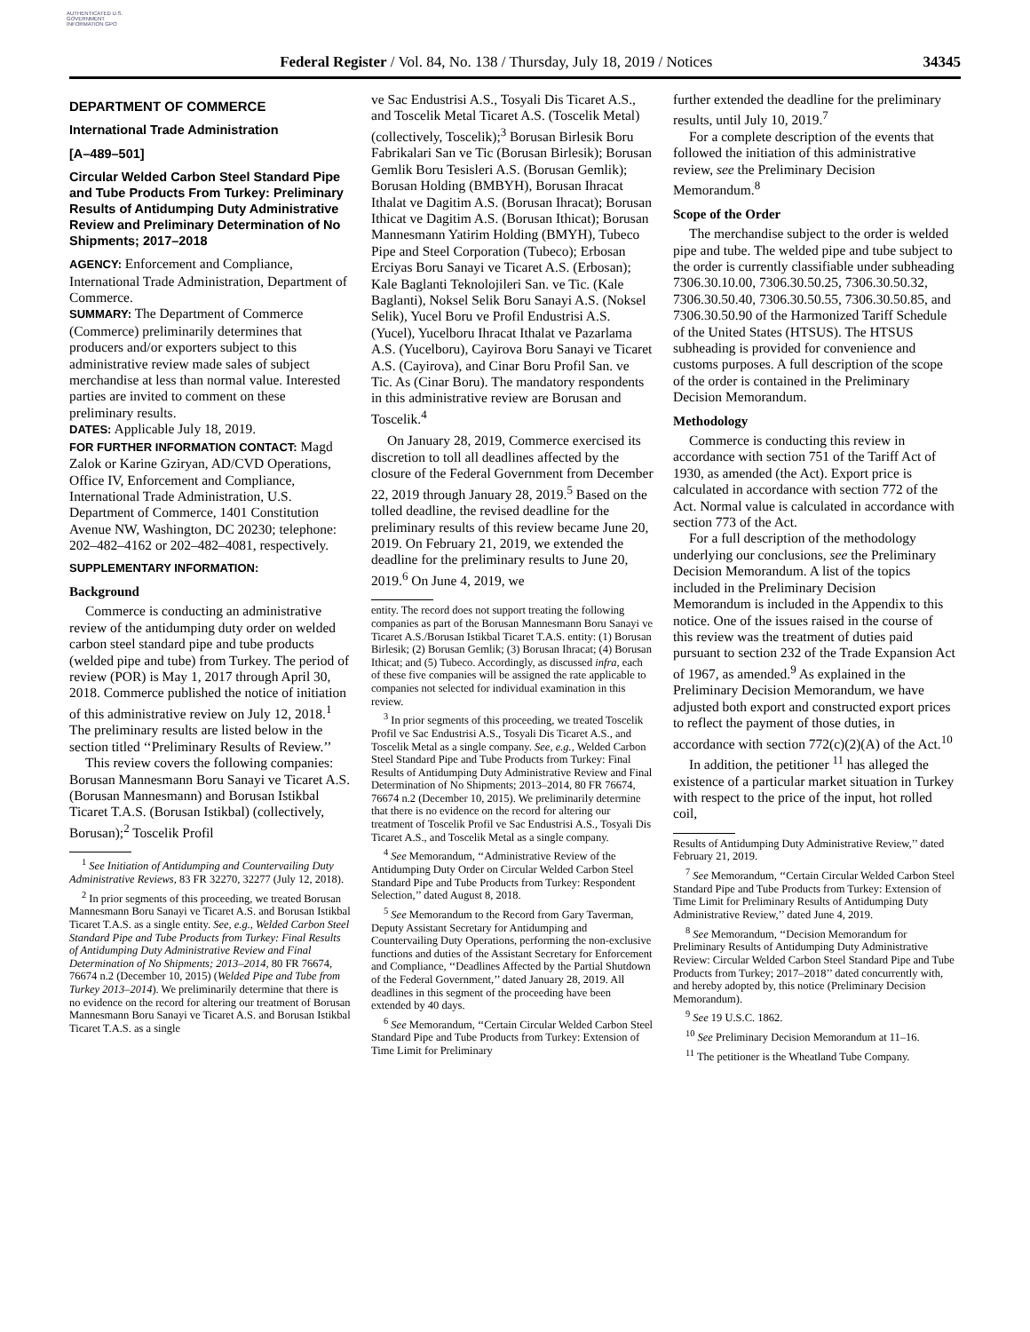AUTHENTICATED U.S. GOVERNMENT INFORMATION GPO
Federal Register / Vol. 84, No. 138 / Thursday, July 18, 2019 / Notices 34345
DEPARTMENT OF COMMERCE
International Trade Administration
[A–489–501]
Circular Welded Carbon Steel Standard Pipe and Tube Products From Turkey: Preliminary Results of Antidumping Duty Administrative Review and Preliminary Determination of No Shipments; 2017–2018
AGENCY: Enforcement and Compliance, International Trade Administration, Department of Commerce.
SUMMARY: The Department of Commerce (Commerce) preliminarily determines that producers and/or exporters subject to this administrative review made sales of subject merchandise at less than normal value. Interested parties are invited to comment on these preliminary results.
DATES: Applicable July 18, 2019.
FOR FURTHER INFORMATION CONTACT: Magd Zalok or Karine Gziryan, AD/CVD Operations, Office IV, Enforcement and Compliance, International Trade Administration, U.S. Department of Commerce, 1401 Constitution Avenue NW, Washington, DC 20230; telephone: 202–482–4162 or 202–482–4081, respectively.
SUPPLEMENTARY INFORMATION:
Background
Commerce is conducting an administrative review of the antidumping duty order on welded carbon steel standard pipe and tube products (welded pipe and tube) from Turkey. The period of review (POR) is May 1, 2017 through April 30, 2018. Commerce published the notice of initiation of this administrative review on July 12, 2018.<sup>1</sup> The preliminary results are listed below in the section titled ‘‘Preliminary Results of Review.’’
This review covers the following companies: Borusan Mannesmann Boru Sanayi ve Ticaret A.S. (Borusan Mannesmann) and Borusan Istikbal Ticaret T.A.S. (Borusan Istikbal) (collectively, Borusan);<sup>2</sup> Toscelik Profil
<sup>1</sup> See Initiation of Antidumping and Countervailing Duty Administrative Reviews, 83 FR 32270, 32277 (July 12, 2018).
<sup>2</sup> In prior segments of this proceeding, we treated Borusan Mannesmann Boru Sanayi ve Ticaret A.S. and Borusan Istikbal Ticaret T.A.S. as a single entity. See, e.g., Welded Carbon Steel Standard Pipe and Tube Products from Turkey: Final Results of Antidumping Duty Administrative Review and Final Determination of No Shipments; 2013–2014, 80 FR 76674, 76674 n.2 (December 10, 2015) (Welded Pipe and Tube from Turkey 2013–2014). We preliminarily determine that there is no evidence on the record for altering our treatment of Borusan Mannesmann Boru Sanayi ve Ticaret A.S. and Borusan Istikbal Ticaret T.A.S. as a single
ve Sac Endustrisi A.S., Tosyali Dis Ticaret A.S., and Toscelik Metal Ticaret A.S. (Toscelik Metal) (collectively, Toscelik);<sup>3</sup> Borusan Birlesik Boru Fabrikalari San ve Tic (Borusan Birlesik); Borusan Gemlik Boru Tesisleri A.S. (Borusan Gemlik); Borusan Holding (BMBYH), Borusan Ihracat Ithalat ve Dagitim A.S. (Borusan Ihracat); Borusan Ithicat ve Dagitim A.S. (Borusan Ithicat); Borusan Mannesmann Yatirim Holding (BMYH), Tubeco Pipe and Steel Corporation (Tubeco); Erbosan Erciyas Boru Sanayi ve Ticaret A.S. (Erbosan); Kale Baglanti Teknolojileri San. ve Tic. (Kale Baglanti), Noksel Selik Boru Sanayi A.S. (Noksel Selik), Yucel Boru ve Profil Endustrisi A.S. (Yucel), Yucelboru Ihracat Ithalat ve Pazarlama A.S. (Yucelboru), Cayirova Boru Sanayi ve Ticaret A.S. (Cayirova), and Cinar Boru Profil San. ve Tic. As (Cinar Boru). The mandatory respondents in this administrative review are Borusan and Toscelik.<sup>4</sup>
On January 28, 2019, Commerce exercised its discretion to toll all deadlines affected by the closure of the Federal Government from December 22, 2019 through January 28, 2019.<sup>5</sup> Based on the tolled deadline, the revised deadline for the preliminary results of this review became June 20, 2019. On February 21, 2019, we extended the deadline for the preliminary results to June 20, 2019.<sup>6</sup> On June 4, 2019, we
entity. The record does not support treating the following companies as part of the Borusan Mannesmann Boru Sanayi ve Ticaret A.S./Borusan Istikbal Ticaret T.A.S. entity: (1) Borusan Birlesik; (2) Borusan Gemlik; (3) Borusan Ihracat; (4) Borusan Ithicat; and (5) Tubeco. Accordingly, as discussed infra, each of these five companies will be assigned the rate applicable to companies not selected for individual examination in this review.
<sup>3</sup> In prior segments of this proceeding, we treated Toscelik Profil ve Sac Endustrisi A.S., Tosyali Dis Ticaret A.S., and Toscelik Metal as a single company. See, e.g., Welded Carbon Steel Standard Pipe and Tube Products from Turkey: Final Results of Antidumping Duty Administrative Review and Final Determination of No Shipments; 2013–2014, 80 FR 76674, 76674 n.2 (December 10, 2015). We preliminarily determine that there is no evidence on the record for altering our treatment of Toscelik Profil ve Sac Endustrisi A.S., Tosyali Dis Ticaret A.S., and Toscelik Metal as a single company.
<sup>4</sup> See Memorandum, ‘‘Administrative Review of the Antidumping Duty Order on Circular Welded Carbon Steel Standard Pipe and Tube Products from Turkey: Respondent Selection,’’ dated August 8, 2018.
<sup>5</sup> See Memorandum to the Record from Gary Taverman, Deputy Assistant Secretary for Antidumping and Countervailing Duty Operations, performing the non-exclusive functions and duties of the Assistant Secretary for Enforcement and Compliance, ‘‘Deadlines Affected by the Partial Shutdown of the Federal Government,’’ dated January 28, 2019. All deadlines in this segment of the proceeding have been extended by 40 days.
<sup>6</sup> See Memorandum, ‘‘Certain Circular Welded Carbon Steel Standard Pipe and Tube Products from Turkey: Extension of Time Limit for Preliminary
further extended the deadline for the preliminary results, until July 10, 2019.<sup>7</sup>
For a complete description of the events that followed the initiation of this administrative review, see the Preliminary Decision Memorandum.<sup>8</sup>
Scope of the Order
The merchandise subject to the order is welded pipe and tube. The welded pipe and tube subject to the order is currently classifiable under subheading 7306.30.10.00, 7306.30.50.25, 7306.30.50.32, 7306.30.50.40, 7306.30.50.55, 7306.30.50.85, and 7306.30.50.90 of the Harmonized Tariff Schedule of the United States (HTSUS). The HTSUS subheading is provided for convenience and customs purposes. A full description of the scope of the order is contained in the Preliminary Decision Memorandum.
Methodology
Commerce is conducting this review in accordance with section 751 of the Tariff Act of 1930, as amended (the Act). Export price is calculated in accordance with section 772 of the Act. Normal value is calculated in accordance with section 773 of the Act.
For a full description of the methodology underlying our conclusions, see the Preliminary Decision Memorandum. A list of the topics included in the Preliminary Decision Memorandum is included in the Appendix to this notice. One of the issues raised in the course of this review was the treatment of duties paid pursuant to section 232 of the Trade Expansion Act of 1967, as amended.<sup>9</sup> As explained in the Preliminary Decision Memorandum, we have adjusted both export and constructed export prices to reflect the payment of those duties, in accordance with section 772(c)(2)(A) of the Act.<sup>10</sup>
In addition, the petitioner <sup>11</sup> has alleged the existence of a particular market situation in Turkey with respect to the price of the input, hot rolled coil,
Results of Antidumping Duty Administrative Review,’’ dated February 21, 2019.
<sup>7</sup> See Memorandum, ‘‘Certain Circular Welded Carbon Steel Standard Pipe and Tube Products from Turkey: Extension of Time Limit for Preliminary Results of Antidumping Duty Administrative Review,’’ dated June 4, 2019.
<sup>8</sup> See Memorandum, ‘‘Decision Memorandum for Preliminary Results of Antidumping Duty Administrative Review: Circular Welded Carbon Steel Standard Pipe and Tube Products from Turkey; 2017–2018’’ dated concurrently with, and hereby adopted by, this notice (Preliminary Decision Memorandum).
<sup>9</sup> See 19 U.S.C. 1862.
<sup>10</sup> See Preliminary Decision Memorandum at 11–16.
<sup>11</sup> The petitioner is the Wheatland Tube Company.